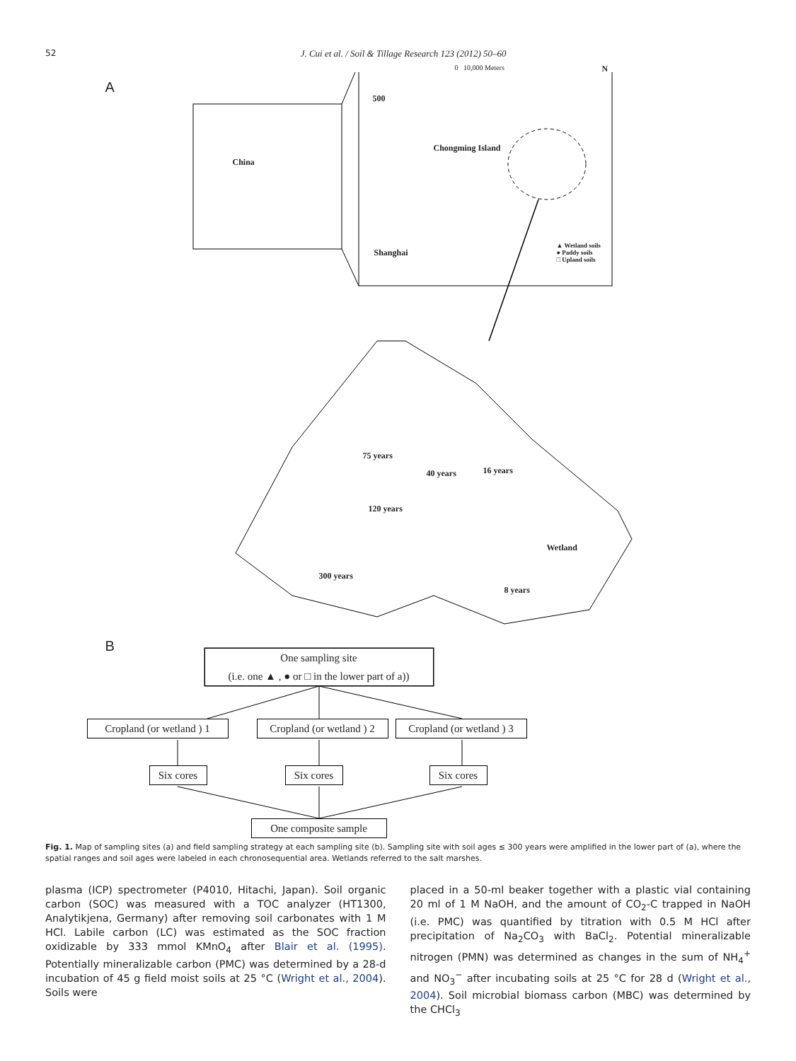52 J. Cui et al. / Soil & Tillage Research 123 (2012) 50–60
A
China
0 10,000 Meters N
500
Chongming Island
Shanghai
▲ Wetland soils
● Paddy soils
□ Upland soils
75 years
40 years 16 years
120 years
Wetland
300 years
8 years
B
One sampling site
(i.e. one ▲ , ● or □ in the lower part of a))
Cropland (or wetland ) 1
Cropland (or wetland ) 2
Cropland (or wetland ) 3
Six cores
Six cores
Six cores
One composite sample
Fig. 1. Map of sampling sites (a) and field sampling strategy at each sampling site (b). Sampling site with soil ages ≤ 300 years were amplified in the lower part of (a), where the spatial ranges and soil ages were labeled in each chronosequential area. Wetlands referred to the salt marshes.
plasma (ICP) spectrometer (P4010, Hitachi, Japan). Soil organic carbon (SOC) was measured with a TOC analyzer (HT1300, Analytikjena, Germany) after removing soil carbonates with 1 M HCl. Labile carbon (LC) was estimated as the SOC fraction oxidizable by 333 mmol KMnO<sub>4</sub> after Blair et al. (1995). Potentially mineralizable carbon (PMC) was determined by a 28-d incubation of 45 g field moist soils at 25 °C (Wright et al., 2004). Soils were
placed in a 50-ml beaker together with a plastic vial containing 20 ml of 1 M NaOH, and the amount of CO<sub>2</sub>-C trapped in NaOH (i.e. PMC) was quantified by titration with 0.5 M HCl after precipitation of Na<sub>2</sub>CO<sub>3</sub> with BaCl<sub>2</sub>. Potential mineralizable nitrogen (PMN) was determined as changes in the sum of NH<sub>4</sub><sup>+</sup> and NO<sub>3</sub><sup>−</sup> after incubating soils at 25 °C for 28 d (Wright et al., 2004). Soil microbial biomass carbon (MBC) was determined by the CHCl<sub>3</sub>